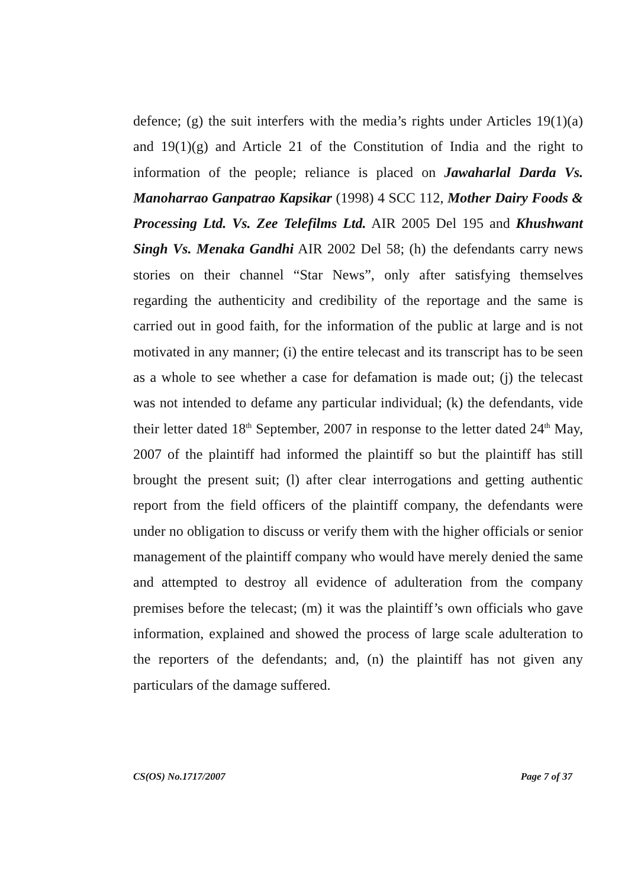defence; (g) the suit interfers with the media’s rights under Articles 19(1)(a) and 19(1)(g) and Article 21 of the Constitution of India and the right to information of the people; reliance is placed on Jawaharlal Darda Vs. Manoharrao Ganpatrao Kapsikar (1998) 4 SCC 112, Mother Dairy Foods & Processing Ltd. Vs. Zee Telefilms Ltd. AIR 2005 Del 195 and Khushwant Singh Vs. Menaka Gandhi AIR 2002 Del 58; (h) the defendants carry news stories on their channel “Star News”, only after satisfying themselves regarding the authenticity and credibility of the reportage and the same is carried out in good faith, for the information of the public at large and is not motivated in any manner; (i) the entire telecast and its transcript has to be seen as a whole to see whether a case for defamation is made out; (j) the telecast was not intended to defame any particular individual; (k) the defendants, vide their letter dated 18<sup>th</sup> September, 2007 in response to the letter dated 24<sup>th</sup> May, 2007 of the plaintiff had informed the plaintiff so but the plaintiff has still brought the present suit; (l) after clear interrogations and getting authentic report from the field officers of the plaintiff company, the defendants were under no obligation to discuss or verify them with the higher officials or senior management of the plaintiff company who would have merely denied the same and attempted to destroy all evidence of adulteration from the company premises before the telecast; (m) it was the plaintiff’s own officials who gave information, explained and showed the process of large scale adulteration to the reporters of the defendants; and, (n) the plaintiff has not given any particulars of the damage suffered.
CS(OS) No.1717/2007 Page 7 of 37